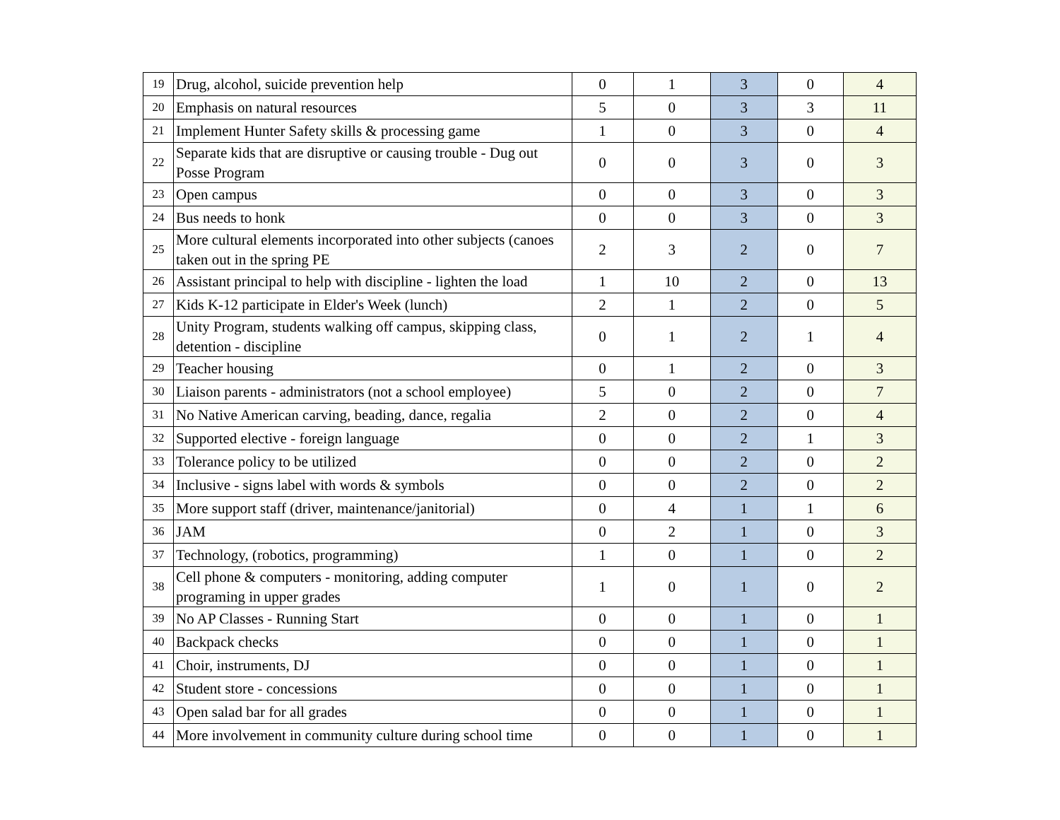| 19 | Drug, alcohol, suicide prevention help | 0 | 1 | 3 | 0 | 4 |
| 20 | Emphasis on natural resources | 5 | 0 | 3 | 3 | 11 |
| 21 | Implement Hunter Safety skills & processing game | 1 | 0 | 3 | 0 | 4 |
| 22 | Separate kids that are disruptive or causing trouble - Dug out Posse Program | 0 | 0 | 3 | 0 | 3 |
| 23 | Open campus | 0 | 0 | 3 | 0 | 3 |
| 24 | Bus needs to honk | 0 | 0 | 3 | 0 | 3 |
| 25 | More cultural elements incorporated into other subjects (canoes taken out in the spring PE | 2 | 3 | 2 | 0 | 7 |
| 26 | Assistant principal to help with discipline - lighten the load | 1 | 10 | 2 | 0 | 13 |
| 27 | Kids K-12 participate in Elder's Week (lunch) | 2 | 1 | 2 | 0 | 5 |
| 28 | Unity Program, students walking off campus, skipping class, detention - discipline | 0 | 1 | 2 | 1 | 4 |
| 29 | Teacher housing | 0 | 1 | 2 | 0 | 3 |
| 30 | Liaison parents - administrators (not a school employee) | 5 | 0 | 2 | 0 | 7 |
| 31 | No Native American carving, beading, dance, regalia | 2 | 0 | 2 | 0 | 4 |
| 32 | Supported elective - foreign language | 0 | 0 | 2 | 1 | 3 |
| 33 | Tolerance policy to be utilized | 0 | 0 | 2 | 0 | 2 |
| 34 | Inclusive - signs label with words & symbols | 0 | 0 | 2 | 0 | 2 |
| 35 | More support staff (driver, maintenance/janitorial) | 0 | 4 | 1 | 1 | 6 |
| 36 | JAM | 0 | 2 | 1 | 0 | 3 |
| 37 | Technology, (robotics, programming) | 1 | 0 | 1 | 0 | 2 |
| 38 | Cell phone & computers - monitoring, adding computer programing in upper grades | 1 | 0 | 1 | 0 | 2 |
| 39 | No AP Classes - Running Start | 0 | 0 | 1 | 0 | 1 |
| 40 | Backpack checks | 0 | 0 | 1 | 0 | 1 |
| 41 | Choir, instruments, DJ | 0 | 0 | 1 | 0 | 1 |
| 42 | Student store - concessions | 0 | 0 | 1 | 0 | 1 |
| 43 | Open salad bar for all grades | 0 | 0 | 1 | 0 | 1 |
| 44 | More involvement in community culture during school time | 0 | 0 | 1 | 0 | 1 |